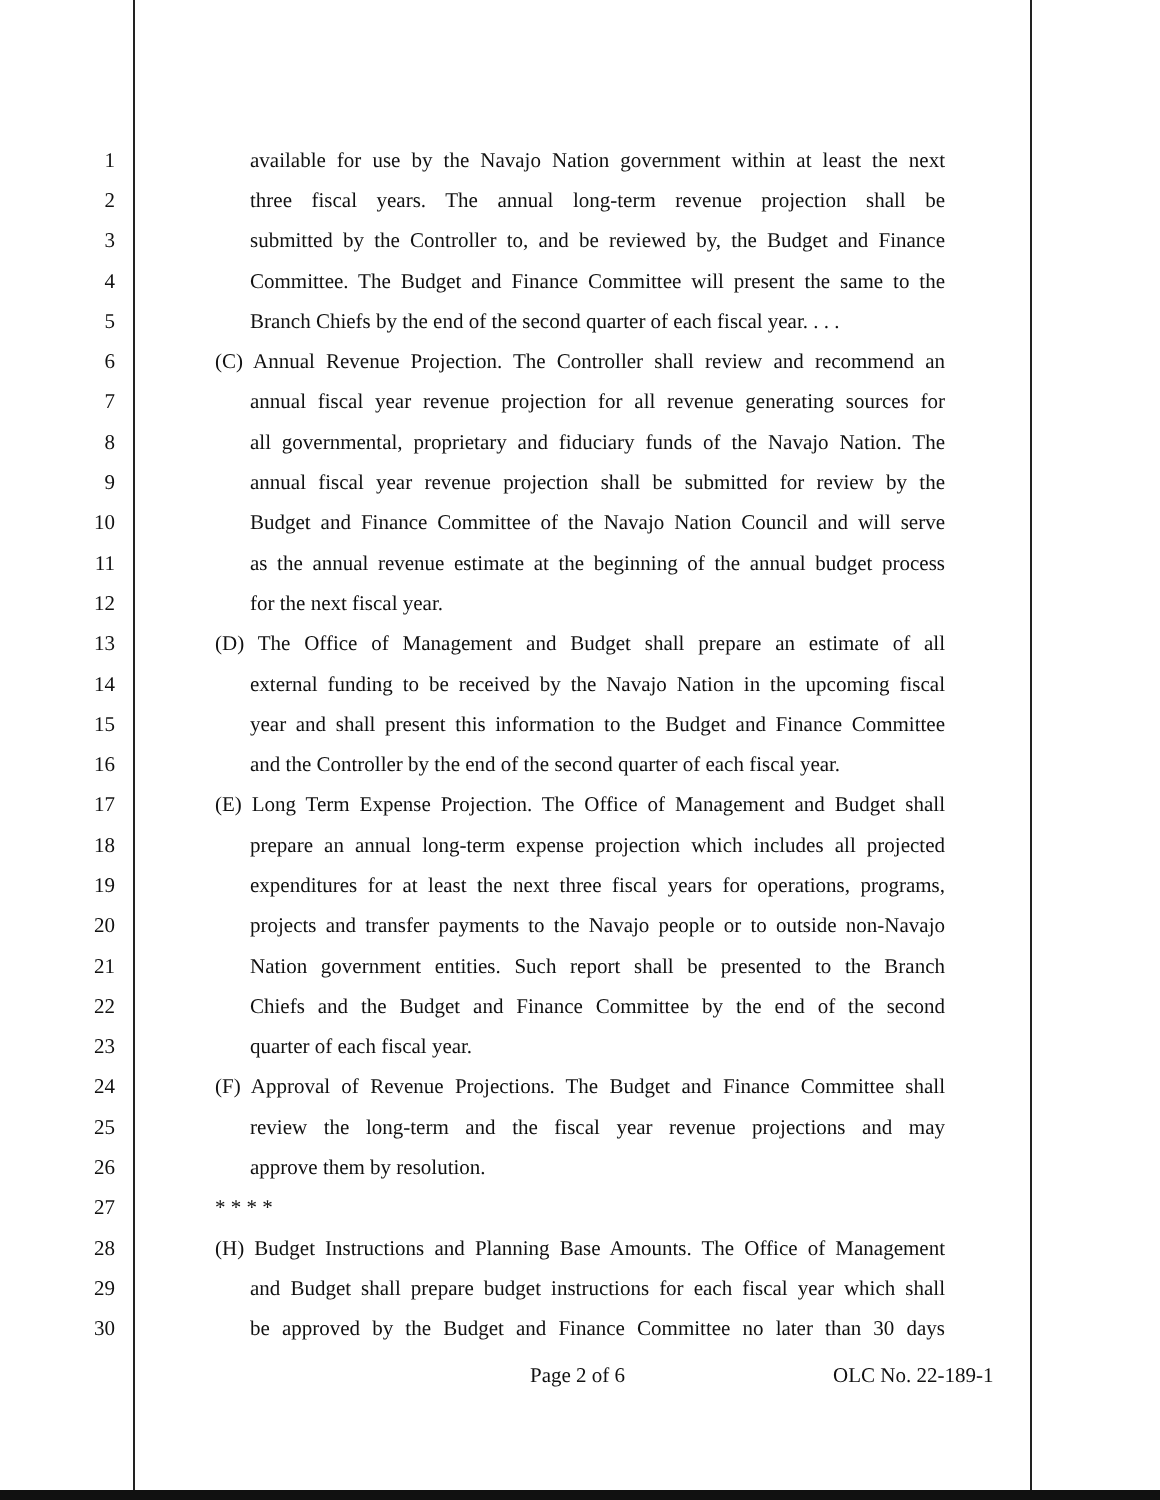1 available for use by the Navajo Nation government within at least the next
2 three fiscal years. The annual long-term revenue projection shall be
3 submitted by the Controller to, and be reviewed by, the Budget and Finance
4 Committee. The Budget and Finance Committee will present the same to the
5 Branch Chiefs by the end of the second quarter of each fiscal year. . . .
6 (C) Annual Revenue Projection. The Controller shall review and recommend an
7 annual fiscal year revenue projection for all revenue generating sources for
8 all governmental, proprietary and fiduciary funds of the Navajo Nation. The
9 annual fiscal year revenue projection shall be submitted for review by the
10 Budget and Finance Committee of the Navajo Nation Council and will serve
11 as the annual revenue estimate at the beginning of the annual budget process
12 for the next fiscal year.
13 (D) The Office of Management and Budget shall prepare an estimate of all
14 external funding to be received by the Navajo Nation in the upcoming fiscal
15 year and shall present this information to the Budget and Finance Committee
16 and the Controller by the end of the second quarter of each fiscal year.
17 (E) Long Term Expense Projection. The Office of Management and Budget shall
18 prepare an annual long-term expense projection which includes all projected
19 expenditures for at least the next three fiscal years for operations, programs,
20 projects and transfer payments to the Navajo people or to outside non-Navajo
21 Nation government entities. Such report shall be presented to the Branch
22 Chiefs and the Budget and Finance Committee by the end of the second
23 quarter of each fiscal year.
24 (F) Approval of Revenue Projections. The Budget and Finance Committee shall
25 review the long-term and the fiscal year revenue projections and may
26 approve them by resolution.
27 * * * *
28 (H) Budget Instructions and Planning Base Amounts. The Office of Management
29 and Budget shall prepare budget instructions for each fiscal year which shall
30 be approved by the Budget and Finance Committee no later than 30 days
Page 2 of 6 OLC No. 22-189-1